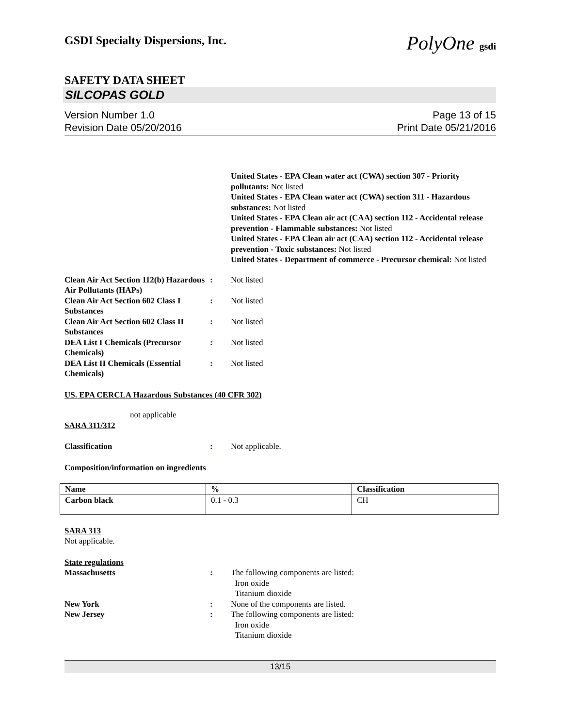GSDI Specialty Dispersions, Inc. PolyOne gsdi
SAFETY DATA SHEET
SILCOPAS GOLD
Version Number 1.0
Revision Date 05/20/2016
Page 13 of 15
Print Date 05/21/2016
United States - EPA Clean water act (CWA) section 307 - Priority pollutants: Not listed
United States - EPA Clean water act (CWA) section 311 - Hazardous substances: Not listed
United States - EPA Clean air act (CAA) section 112 - Accidental release prevention - Flammable substances: Not listed
United States - EPA Clean air act (CAA) section 112 - Accidental release prevention - Toxic substances: Not listed
United States - Department of commerce - Precursor chemical: Not listed
Clean Air Act Section 112(b) Hazardous Air Pollutants (HAPs)
: Not listed
Clean Air Act Section 602 Class I Substances
: Not listed
Clean Air Act Section 602 Class II Substances
: Not listed
DEA List I Chemicals (Precursor Chemicals)
: Not listed
DEA List II Chemicals (Essential Chemicals)
: Not listed
US. EPA CERCLA Hazardous Substances (40 CFR 302)
not applicable
SARA 311/312
Classification : Not applicable.
Composition/information on ingredients
| Name | % | Classification |
| --- | --- | --- |
| Carbon black | 0.1 - 0.3 | CH |
SARA 313
Not applicable.
State regulations
Massachusetts : The following components are listed:
Iron oxide
Titanium dioxide
New York : None of the components are listed.
New Jersey : The following components are listed:
Iron oxide
Titanium dioxide
13/15